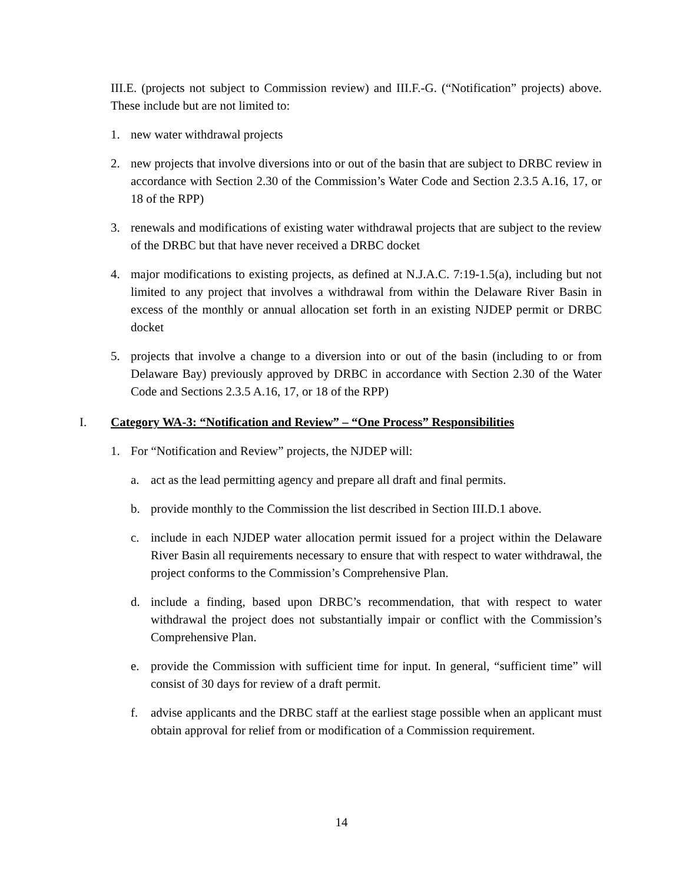III.E. (projects not subject to Commission review) and III.F.-G. (“Notification” projects) above. These include but are not limited to:
1. new water withdrawal projects
2. new projects that involve diversions into or out of the basin that are subject to DRBC review in accordance with Section 2.30 of the Commission’s Water Code and Section 2.3.5 A.16, 17, or 18 of the RPP)
3. renewals and modifications of existing water withdrawal projects that are subject to the review of the DRBC but that have never received a DRBC docket
4. major modifications to existing projects, as defined at N.J.A.C. 7:19-1.5(a), including but not limited to any project that involves a withdrawal from within the Delaware River Basin in excess of the monthly or annual allocation set forth in an existing NJDEP permit or DRBC docket
5. projects that involve a change to a diversion into or out of the basin (including to or from Delaware Bay) previously approved by DRBC in accordance with Section 2.30 of the Water Code and Sections 2.3.5 A.16, 17, or 18 of the RPP)
I. Category WA-3: “Notification and Review” – “One Process” Responsibilities
1. For “Notification and Review” projects, the NJDEP will:
a. act as the lead permitting agency and prepare all draft and final permits.
b. provide monthly to the Commission the list described in Section III.D.1 above.
c. include in each NJDEP water allocation permit issued for a project within the Delaware River Basin all requirements necessary to ensure that with respect to water withdrawal, the project conforms to the Commission’s Comprehensive Plan.
d. include a finding, based upon DRBC’s recommendation, that with respect to water withdrawal the project does not substantially impair or conflict with the Commission’s Comprehensive Plan.
e. provide the Commission with sufficient time for input. In general, “sufficient time” will consist of 30 days for review of a draft permit.
f. advise applicants and the DRBC staff at the earliest stage possible when an applicant must obtain approval for relief from or modification of a Commission requirement.
14